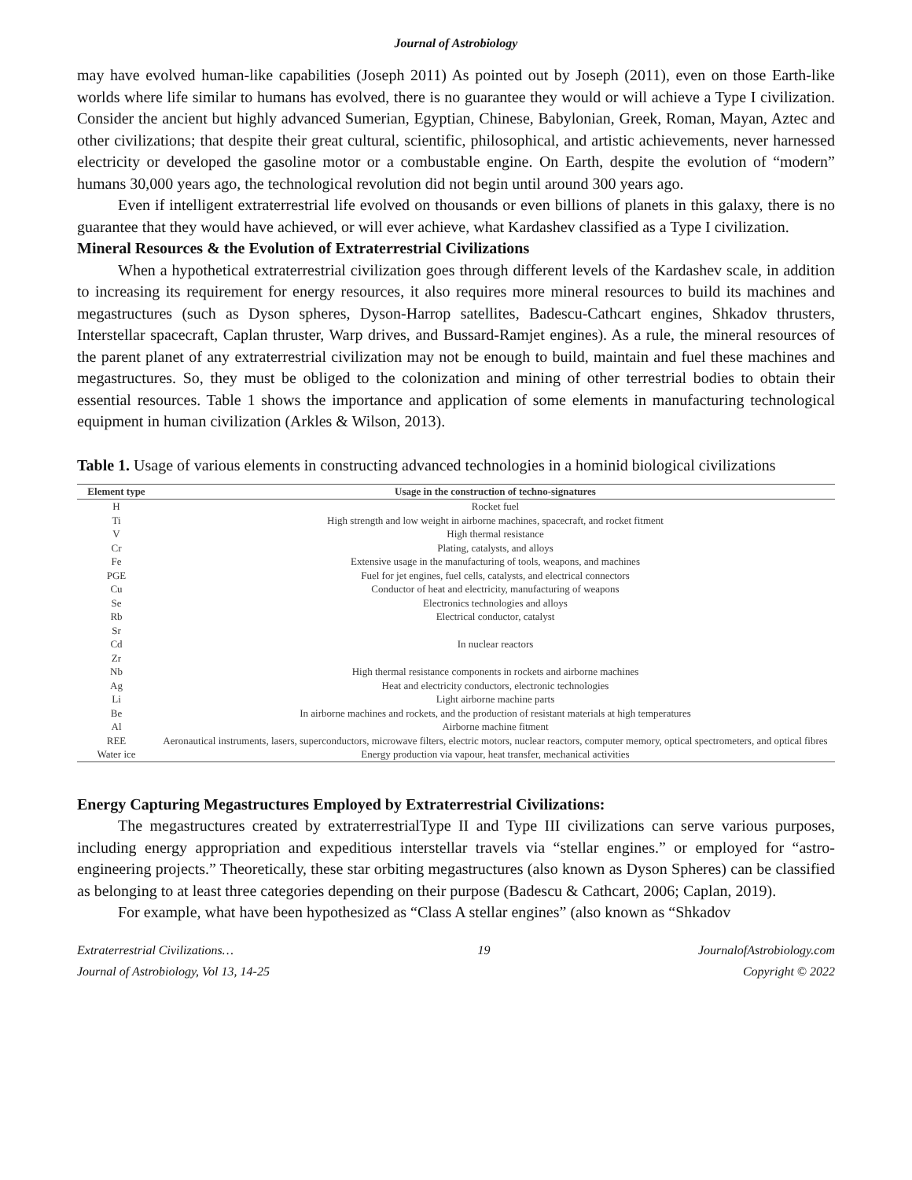Journal of Astrobiology
may have evolved human-like capabilities (Joseph 2011) As pointed out by Joseph (2011), even on those Earth-like worlds where life similar to humans has evolved, there is no guarantee they would or will achieve a Type I civilization. Consider the ancient but highly advanced Sumerian, Egyptian, Chinese, Babylonian, Greek, Roman, Mayan, Aztec and other civilizations; that despite their great cultural, scientific, philosophical, and artistic achievements, never harnessed electricity or developed the gasoline motor or a combustable engine. On Earth, despite the evolution of “modern” humans 30,000 years ago, the technological revolution did not begin until around 300 years ago.
Even if intelligent extraterrestrial life evolved on thousands or even billions of planets in this galaxy, there is no guarantee that they would have achieved, or will ever achieve, what Kardashev classified as a Type I civilization.
Mineral Resources & the Evolution of Extraterrestrial Civilizations
When a hypothetical extraterrestrial civilization goes through different levels of the Kardashev scale, in addition to increasing its requirement for energy resources, it also requires more mineral resources to build its machines and megastructures (such as Dyson spheres, Dyson-Harrop satellites, Badescu-Cathcart engines, Shkadov thrusters, Interstellar spacecraft, Caplan thruster, Warp drives, and Bussard-Ramjet engines). As a rule, the mineral resources of the parent planet of any extraterrestrial civilization may not be enough to build, maintain and fuel these machines and megastructures. So, they must be obliged to the colonization and mining of other terrestrial bodies to obtain their essential resources. Table 1 shows the importance and application of some elements in manufacturing technological equipment in human civilization (Arkles & Wilson, 2013).
Table 1. Usage of various elements in constructing advanced technologies in a hominid biological civilizations
| Element type | Usage in the construction of techno-signatures |
| --- | --- |
| H | Rocket fuel |
| Ti | High strength and low weight in airborne machines, spacecraft, and rocket fitment |
| V | High thermal resistance |
| Cr | Plating, catalysts, and alloys |
| Fe | Extensive usage in the manufacturing of tools, weapons, and machines |
| PGE | Fuel for jet engines, fuel cells, catalysts, and electrical connectors |
| Cu | Conductor of heat and electricity, manufacturing of weapons |
| Se | Electronics technologies and alloys |
| Rb | Electrical conductor, catalyst |
| Sr | In nuclear reactors |
| Cd | |
| Zr | |
| Nb | High thermal resistance components in rockets and airborne machines |
| Ag | Heat and electricity conductors, electronic technologies |
| Li | Light airborne machine parts |
| Be | In airborne machines and rockets, and the production of resistant materials at high temperatures |
| Al | Airborne machine fitment |
| REE | Aeronautical instruments, lasers, superconductors, microwave filters, electric motors, nuclear reactors, computer memory, optical spectrometers, and optical fibres |
| Water ice | Energy production via vapour, heat transfer, mechanical activities |
Energy Capturing Megastructures Employed by Extraterrestrial Civilizations:
The megastructures created by extraterrestrialType II and Type III civilizations can serve various purposes, including energy appropriation and expeditious interstellar travels via “stellar engines.” or employed for “astro-engineering projects.” Theoretically, these star orbiting megastructures (also known as Dyson Spheres) can be classified as belonging to at least three categories depending on their purpose (Badescu & Cathcart, 2006; Caplan, 2019).
For example, what have been hypothesized as “Class A stellar engines” (also known as “Shkadov
Extraterrestrial Civilizations…
Journal of Astrobiology, Vol 13, 14-25 19 JournalofAstrobiology.com
Copyright © 2022